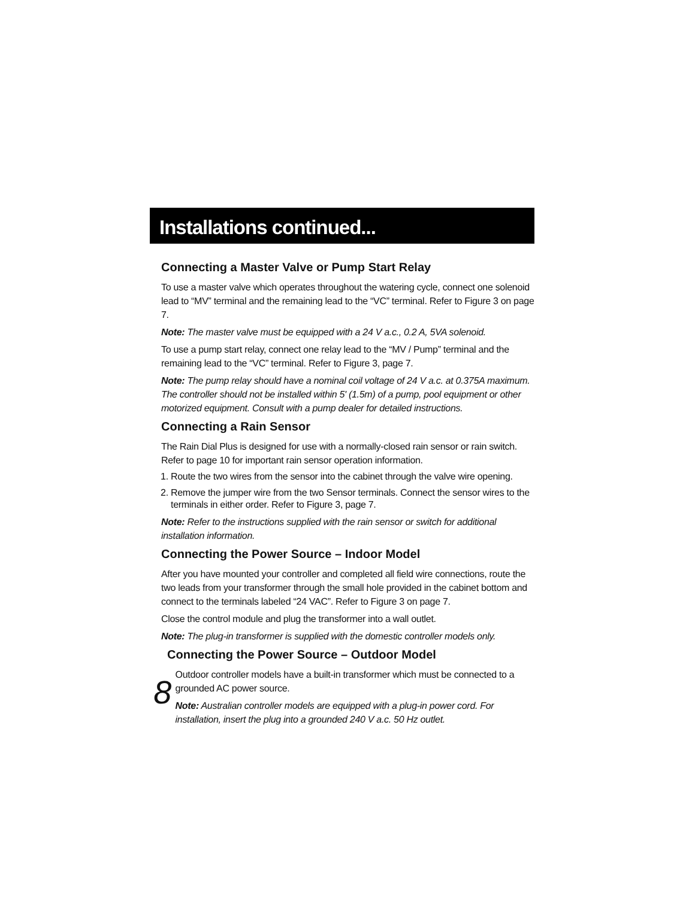Installations continued...
Connecting a Master Valve or Pump Start Relay
To use a master valve which operates throughout the watering cycle, connect one solenoid lead to “MV” terminal and the remaining lead to the “VC” terminal. Refer to Figure 3 on page 7.
Note: The master valve must be equipped with a 24 V a.c., 0.2 A, 5VA solenoid.
To use a pump start relay, connect one relay lead to the “MV / Pump” terminal and the remaining lead to the “VC” terminal. Refer to Figure 3, page 7.
Note: The pump relay should have a nominal coil voltage of 24 V a.c. at 0.375A maximum. The controller should not be installed within 5' (1.5m) of a pump, pool equipment or other motorized equipment. Consult with a pump dealer for detailed instructions.
Connecting a Rain Sensor
The Rain Dial Plus is designed for use with a normally-closed rain sensor or rain switch. Refer to page 10 for important rain sensor operation information.
1. Route the two wires from the sensor into the cabinet through the valve wire opening.
2. Remove the jumper wire from the two Sensor terminals. Connect the sensor wires to the terminals in either order. Refer to Figure 3, page 7.
Note: Refer to the instructions supplied with the rain sensor or switch for additional installation information.
Connecting the Power Source – Indoor Model
After you have mounted your controller and completed all field wire connections, route the two leads from your transformer through the small hole provided in the cabinet bottom and connect to the terminals labeled “24 VAC”. Refer to Figure 3 on page 7.
Close the control module and plug the transformer into a wall outlet.
Note: The plug-in transformer is supplied with the domestic controller models only.
Connecting the Power Source – Outdoor Model
8
Outdoor controller models have a built-in transformer which must be connected to a grounded AC power source.
Note: Australian controller models are equipped with a plug-in power cord. For installation, insert the plug into a grounded 240 V a.c. 50 Hz outlet.